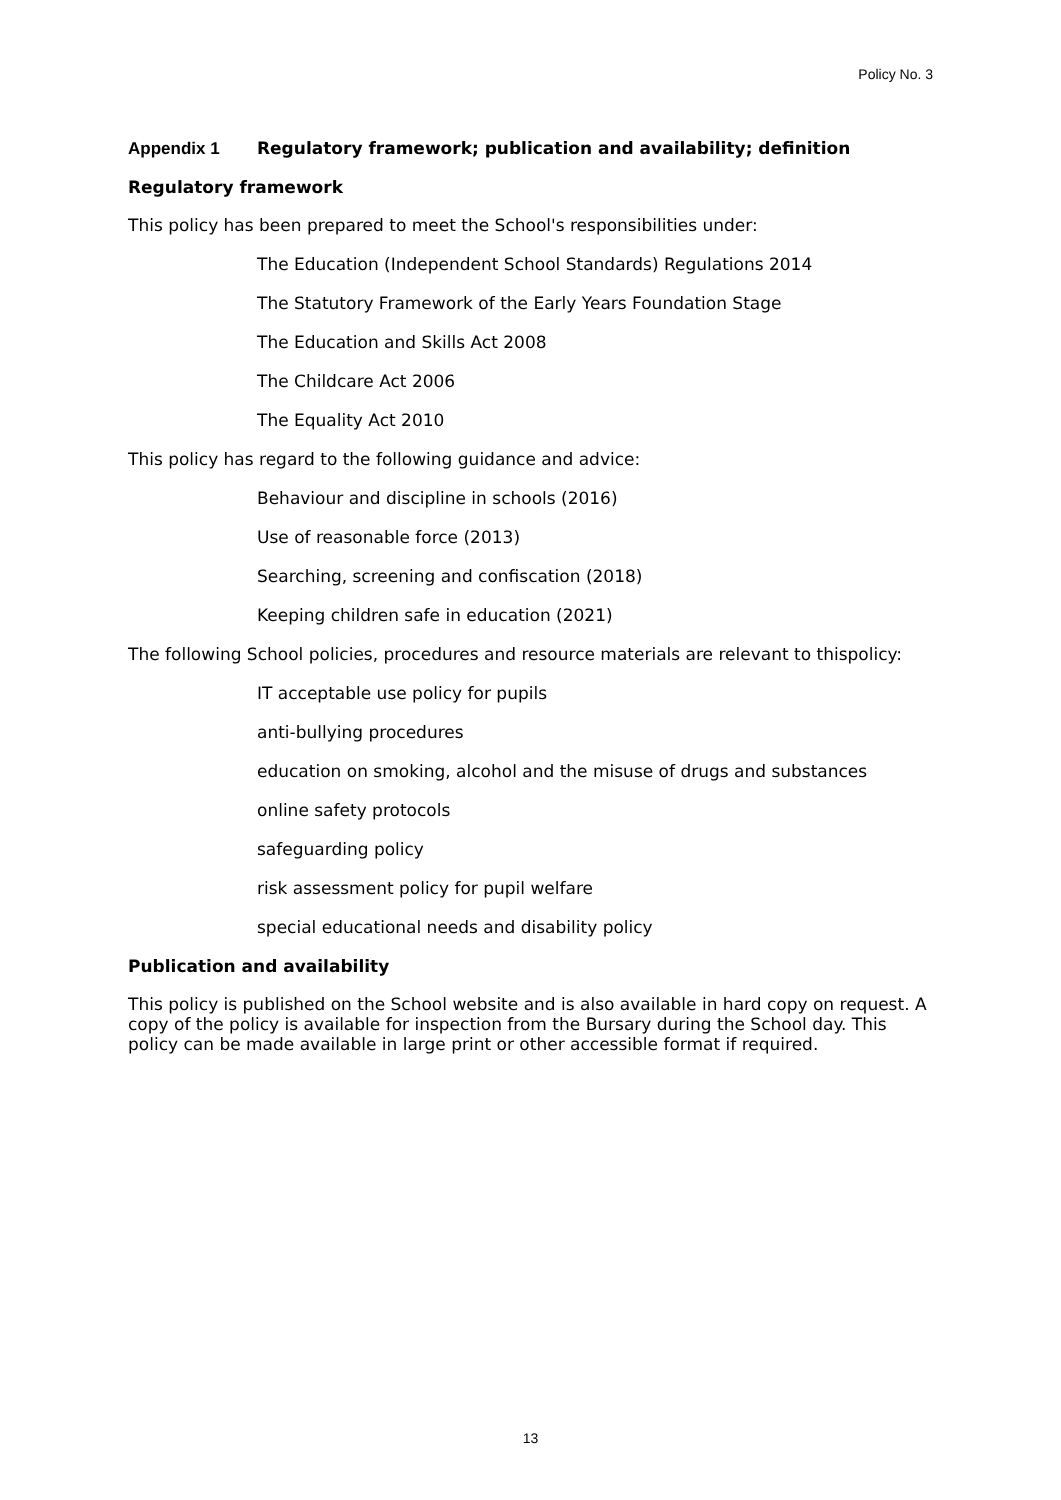Policy No. 3
Appendix 1 Regulatory framework; publication and availability; definition
Regulatory framework
This policy has been prepared to meet the School's responsibilities under:
The Education (Independent School Standards) Regulations 2014
The Statutory Framework of the Early Years Foundation Stage
The Education and Skills Act 2008
The Childcare Act 2006
The Equality Act 2010
This policy has regard to the following guidance and advice:
Behaviour and discipline in schools (2016)
Use of reasonable force (2013)
Searching, screening and confiscation (2018)
Keeping children safe in education (2021)
The following School policies, procedures and resource materials are relevant to thispolicy:
IT acceptable use policy for pupils
anti-bullying procedures
education on smoking, alcohol and the misuse of drugs and substances
online safety protocols
safeguarding policy
risk assessment policy for pupil welfare
special educational needs and disability policy
Publication and availability
This policy is published on the School website and is also available in hard copy on request. A copy of the policy is available for inspection from the Bursary during the School day. This policy can be made available in large print or other accessible format if required.
13